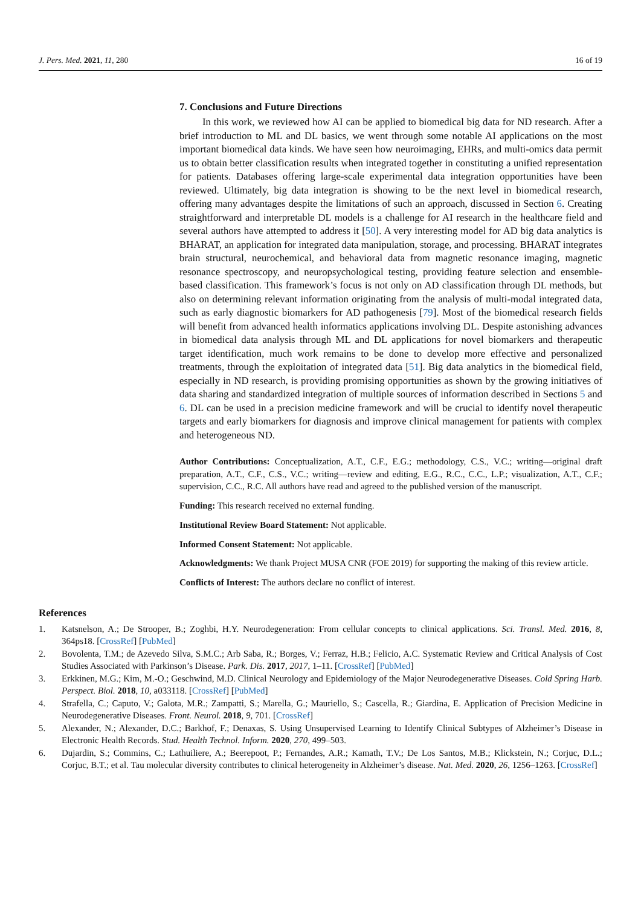J. Pers. Med. 2021, 11, 280 16 of 19
7. Conclusions and Future Directions
In this work, we reviewed how AI can be applied to biomedical big data for ND research. After a brief introduction to ML and DL basics, we went through some notable AI applications on the most important biomedical data kinds. We have seen how neuroimaging, EHRs, and multi-omics data permit us to obtain better classification results when integrated together in constituting a unified representation for patients. Databases offering large-scale experimental data integration opportunities have been reviewed. Ultimately, big data integration is showing to be the next level in biomedical research, offering many advantages despite the limitations of such an approach, discussed in Section 6. Creating straightforward and interpretable DL models is a challenge for AI research in the healthcare field and several authors have attempted to address it [50]. A very interesting model for AD big data analytics is BHARAT, an application for integrated data manipulation, storage, and processing. BHARAT integrates brain structural, neurochemical, and behavioral data from magnetic resonance imaging, magnetic resonance spectroscopy, and neuropsychological testing, providing feature selection and ensemble-based classification. This framework’s focus is not only on AD classification through DL methods, but also on determining relevant information originating from the analysis of multi-modal integrated data, such as early diagnostic biomarkers for AD pathogenesis [79]. Most of the biomedical research fields will benefit from advanced health informatics applications involving DL. Despite astonishing advances in biomedical data analysis through ML and DL applications for novel biomarkers and therapeutic target identification, much work remains to be done to develop more effective and personalized treatments, through the exploitation of integrated data [51]. Big data analytics in the biomedical field, especially in ND research, is providing promising opportunities as shown by the growing initiatives of data sharing and standardized integration of multiple sources of information described in Sections 5 and 6. DL can be used in a precision medicine framework and will be crucial to identify novel therapeutic targets and early biomarkers for diagnosis and improve clinical management for patients with complex and heterogeneous ND.
Author Contributions: Conceptualization, A.T., C.F., E.G.; methodology, C.S., V.C.; writing—original draft preparation, A.T., C.F., C.S., V.C.; writing—review and editing, E.G., R.C., C.C., L.P.; visualization, A.T., C.F.; supervision, C.C., R.C. All authors have read and agreed to the published version of the manuscript.
Funding: This research received no external funding.
Institutional Review Board Statement: Not applicable.
Informed Consent Statement: Not applicable.
Acknowledgments: We thank Project MUSA CNR (FOE 2019) for supporting the making of this review article.
Conflicts of Interest: The authors declare no conflict of interest.
References
1. Katsnelson, A.; De Strooper, B.; Zoghbi, H.Y. Neurodegeneration: From cellular concepts to clinical applications. Sci. Transl. Med. 2016, 8, 364ps18. [CrossRef] [PubMed]
2. Bovolenta, T.M.; de Azevedo Silva, S.M.C.; Arb Saba, R.; Borges, V.; Ferraz, H.B.; Felicio, A.C. Systematic Review and Critical Analysis of Cost Studies Associated with Parkinson’s Disease. Park. Dis. 2017, 2017, 1–11. [CrossRef] [PubMed]
3. Erkkinen, M.G.; Kim, M.-O.; Geschwind, M.D. Clinical Neurology and Epidemiology of the Major Neurodegenerative Diseases. Cold Spring Harb. Perspect. Biol. 2018, 10, a033118. [CrossRef] [PubMed]
4. Strafella, C.; Caputo, V.; Galota, M.R.; Zampatti, S.; Marella, G.; Mauriello, S.; Cascella, R.; Giardina, E. Application of Precision Medicine in Neurodegenerative Diseases. Front. Neurol. 2018, 9, 701. [CrossRef]
5. Alexander, N.; Alexander, D.C.; Barkhof, F.; Denaxas, S. Using Unsupervised Learning to Identify Clinical Subtypes of Alzheimer’s Disease in Electronic Health Records. Stud. Health Technol. Inform. 2020, 270, 499–503.
6. Dujardin, S.; Commins, C.; Lathuiliere, A.; Beerepoot, P.; Fernandes, A.R.; Kamath, T.V.; De Los Santos, M.B.; Klickstein, N.; Corjuc, D.L.; Corjuc, B.T.; et al. Tau molecular diversity contributes to clinical heterogeneity in Alzheimer’s disease. Nat. Med. 2020, 26, 1256–1263. [CrossRef]